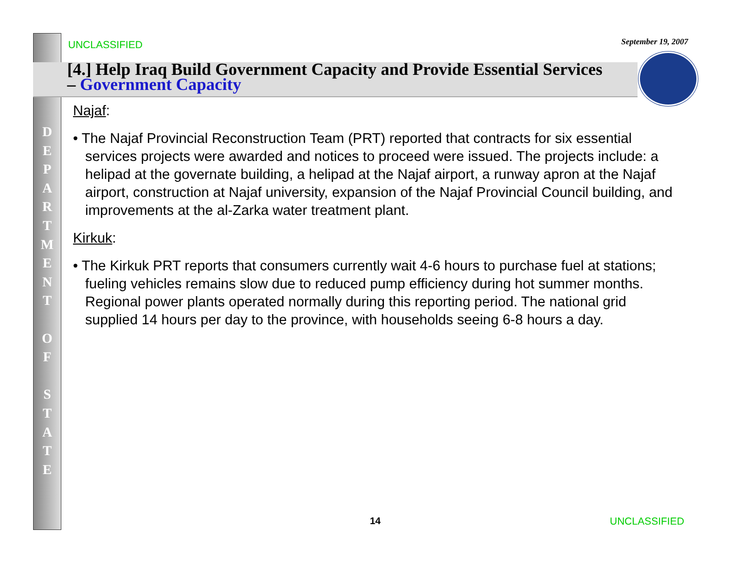UNCLASSIFIED September 19, 2007
[4.] Help Iraq Build Government Capacity and Provide Essential Services – Government Capacity
D
E
P
A
R
T
M
E
N
T
O
F
S
T
A
T
E
Najaf:
• The Najaf Provincial Reconstruction Team (PRT) reported that contracts for six essential services projects were awarded and notices to proceed were issued. The projects include: a helipad at the governate building, a helipad at the Najaf airport, a runway apron at the Najaf airport, construction at Najaf university, expansion of the Najaf Provincial Council building, and improvements at the al-Zarka water treatment plant.
Kirkuk:
• The Kirkuk PRT reports that consumers currently wait 4-6 hours to purchase fuel at stations; fueling vehicles remains slow due to reduced pump efficiency during hot summer months. Regional power plants operated normally during this reporting period. The national grid supplied 14 hours per day to the province, with households seeing 6-8 hours a day.
14 UNCLASSIFIED